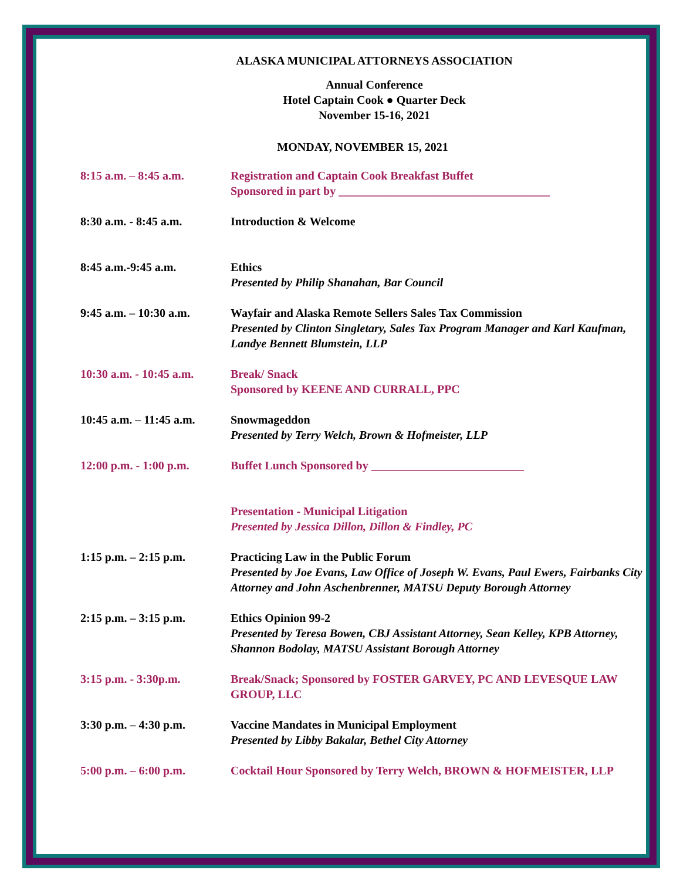ALASKA MUNICIPAL ATTORNEYS ASSOCIATION
Annual Conference
Hotel Captain Cook ● Quarter Deck
November 15-16, 2021
MONDAY, NOVEMBER 15, 2021
| 8:15 a.m. – 8:45 a.m. | Registration and Captain Cook Breakfast Buffet Sponsored in part by ____________________________________ |
| 8:30 a.m. - 8:45 a.m. | Introduction & Welcome |
| 8:45 a.m.-9:45 a.m. | Ethics Presented by Philip Shanahan, Bar Council |
| 9:45 a.m. – 10:30 a.m. | Wayfair and Alaska Remote Sellers Sales Tax Commission Presented by Clinton Singletary, Sales Tax Program Manager and Karl Kaufman, Landye Bennett Blumstein, LLP |
| 10:30 a.m. - 10:45 a.m. | Break/ Snack Sponsored by KEENE AND CURRALL, PPC |
| 10:45 a.m. – 11:45 a.m. | Snowmageddon Presented by Terry Welch, Brown & Hofmeister, LLP |
| 12:00 p.m. - 1:00 p.m. | Buffet Lunch Sponsored by __________________________ |
| | Presentation - Municipal Litigation Presented by Jessica Dillon, Dillon & Findley, PC |
| 1:15 p.m. – 2:15 p.m. | Practicing Law in the Public Forum Presented by Joe Evans, Law Office of Joseph W. Evans, Paul Ewers, Fairbanks City Attorney and John Aschenbrenner, MATSU Deputy Borough Attorney |
| 2:15 p.m. – 3:15 p.m. | Ethics Opinion 99-2 Presented by Teresa Bowen, CBJ Assistant Attorney, Sean Kelley, KPB Attorney, Shannon Bodolay, MATSU Assistant Borough Attorney |
| 3:15 p.m. - 3:30p.m. | Break/Snack; Sponsored by FOSTER GARVEY, PC AND LEVESQUE LAW GROUP, LLC |
| 3:30 p.m. – 4:30 p.m. | Vaccine Mandates in Municipal Employment Presented by Libby Bakalar, Bethel City Attorney |
| 5:00 p.m. – 6:00 p.m. | Cocktail Hour Sponsored by Terry Welch, BROWN & HOFMEISTER, LLP |